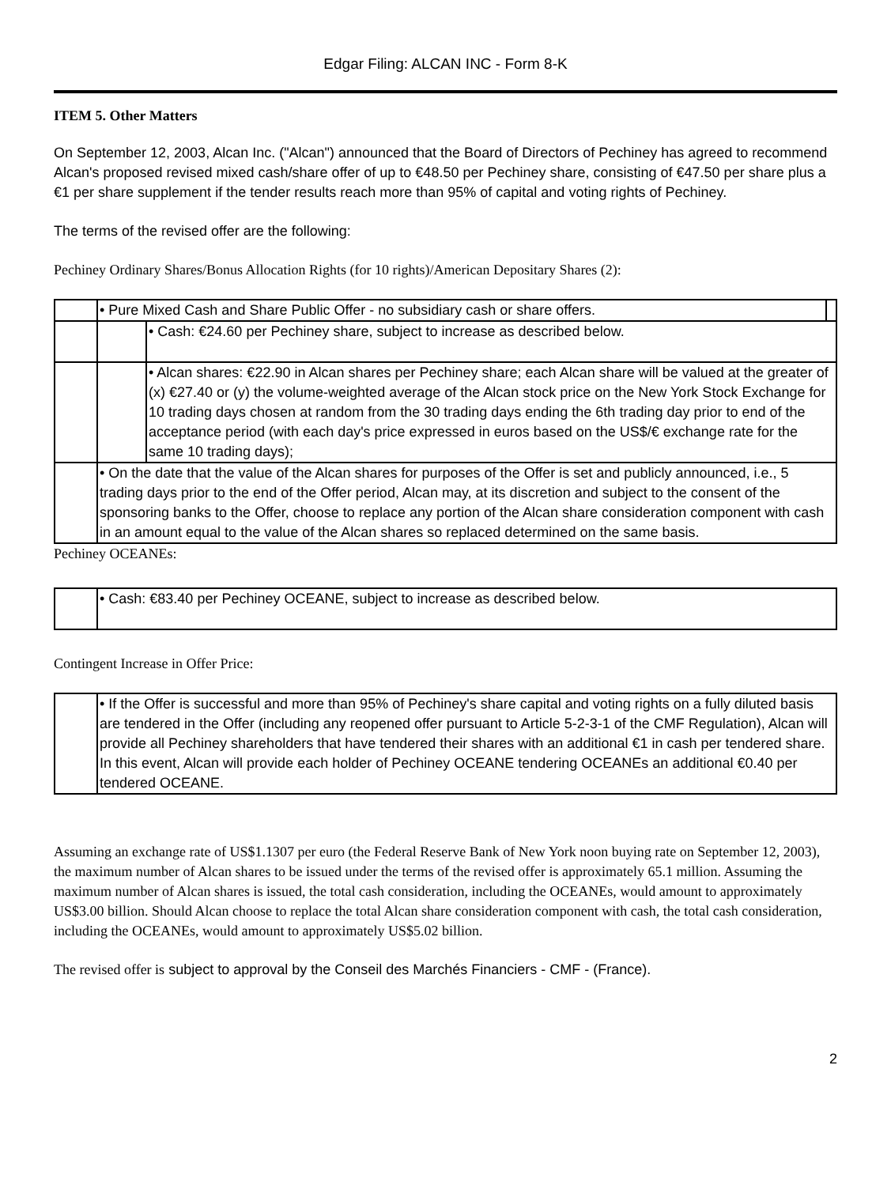Edgar Filing: ALCAN INC - Form 8-K
ITEM 5. Other Matters
On September 12, 2003, Alcan Inc. ("Alcan") announced that the Board of Directors of Pechiney has agreed to recommend Alcan's proposed revised mixed cash/share offer of up to €48.50 per Pechiney share, consisting of €47.50 per share plus a €1 per share supplement if the tender results reach more than 95% of capital and voting rights of Pechiney.
The terms of the revised offer are the following:
Pechiney Ordinary Shares/Bonus Allocation Rights (for 10 rights)/American Depositary Shares (2):
| | • Pure Mixed Cash and Share Public Offer - no subsidiary cash or share offers. | | |
| | | • Cash: €24.60 per Pechiney share, subject to increase as described below. | |
| | | • Alcan shares: €22.90 in Alcan shares per Pechiney share; each Alcan share will be valued at the greater of (x) €27.40 or (y) the volume-weighted average of the Alcan stock price on the New York Stock Exchange for 10 trading days chosen at random from the 30 trading days ending the 6th trading day prior to end of the acceptance period (with each day's price expressed in euros based on the US$/€ exchange rate for the same 10 trading days); | |
| | • On the date that the value of the Alcan shares for purposes of the Offer is set and publicly announced, i.e., 5 trading days prior to the end of the Offer period, Alcan may, at its discretion and subject to the consent of the sponsoring banks to the Offer, choose to replace any portion of the Alcan share consideration component with cash in an amount equal to the value of the Alcan shares so replaced determined on the same basis. | | |
Pechiney OCEANEs:
| | • Cash: €83.40 per Pechiney OCEANE, subject to increase as described below. |
Contingent Increase in Offer Price:
| | • If the Offer is successful and more than 95% of Pechiney's share capital and voting rights on a fully diluted basis are tendered in the Offer (including any reopened offer pursuant to Article 5-2-3-1 of the CMF Regulation), Alcan will provide all Pechiney shareholders that have tendered their shares with an additional €1 in cash per tendered share. In this event, Alcan will provide each holder of Pechiney OCEANE tendering OCEANEs an additional €0.40 per tendered OCEANE. |
Assuming an exchange rate of US$1.1307 per euro (the Federal Reserve Bank of New York noon buying rate on September 12, 2003), the maximum number of Alcan shares to be issued under the terms of the revised offer is approximately 65.1 million. Assuming the maximum number of Alcan shares is issued, the total cash consideration, including the OCEANEs, would amount to approximately US$3.00 billion. Should Alcan choose to replace the total Alcan share consideration component with cash, the total cash consideration, including the OCEANEs, would amount to approximately US$5.02 billion.
The revised offer is subject to approval by the Conseil des Marchés Financiers - CMF - (France).
2